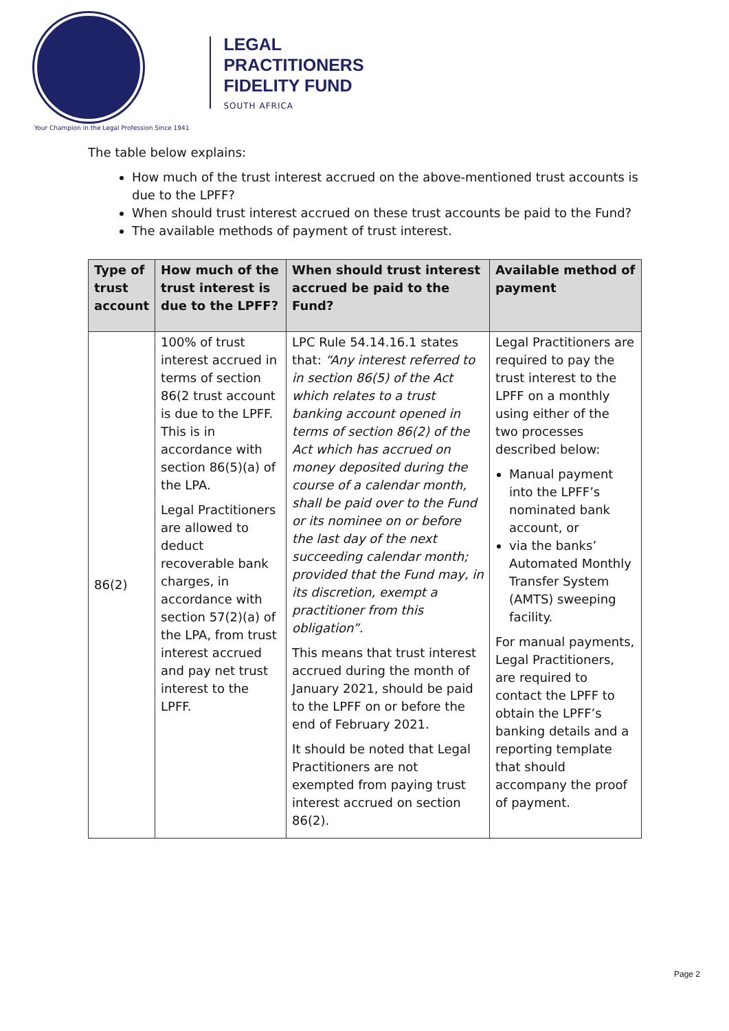Your Champion in the Legal Profession Since 1941
LEGAL
PRACTITIONERS
FIDELITY FUND
SOUTH AFRICA
The table below explains:
How much of the trust interest accrued on the above-mentioned trust accounts is due to the LPFF?
When should trust interest accrued on these trust accounts be paid to the Fund?
The available methods of payment of trust interest.
| Type of trust account | How much of the trust interest is due to the LPFF? | When should trust interest accrued be paid to the Fund? | Available method of payment |
| --- | --- | --- | --- |
| 86(2) | 100% of trust interest accrued in terms of section 86(2 trust account is due to the LPFF. This is in accordance with section 86(5)(a) of the LPA. Legal Practitioners are allowed to deduct recoverable bank charges, in accordance with section 57(2)(a) of the LPA, from trust interest accrued and pay net trust interest to the LPFF. | LPC Rule 54.14.16.1 states that: “Any interest referred to in section 86(5) of the Act which relates to a trust banking account opened in terms of section 86(2) of the Act which has accrued on money deposited during the course of a calendar month, shall be paid over to the Fund or its nominee on or before the last day of the next succeeding calendar month; provided that the Fund may, in its discretion, exempt a practitioner from this obligation”. This means that trust interest accrued during the month of January 2021, should be paid to the LPFF on or before the end of February 2021. It should be noted that Legal Practitioners are not exempted from paying trust interest accrued on section 86(2). | Legal Practitioners are required to pay the trust interest to the LPFF on a monthly using either of the two processes described below: Manual payment into the LPFF’s nominated bank account, or via the banks’ Automated Monthly Transfer System (AMTS) sweeping facility. For manual payments, Legal Practitioners, are required to contact the LPFF to obtain the LPFF’s banking details and a reporting template that should accompany the proof of payment. |
Page 2